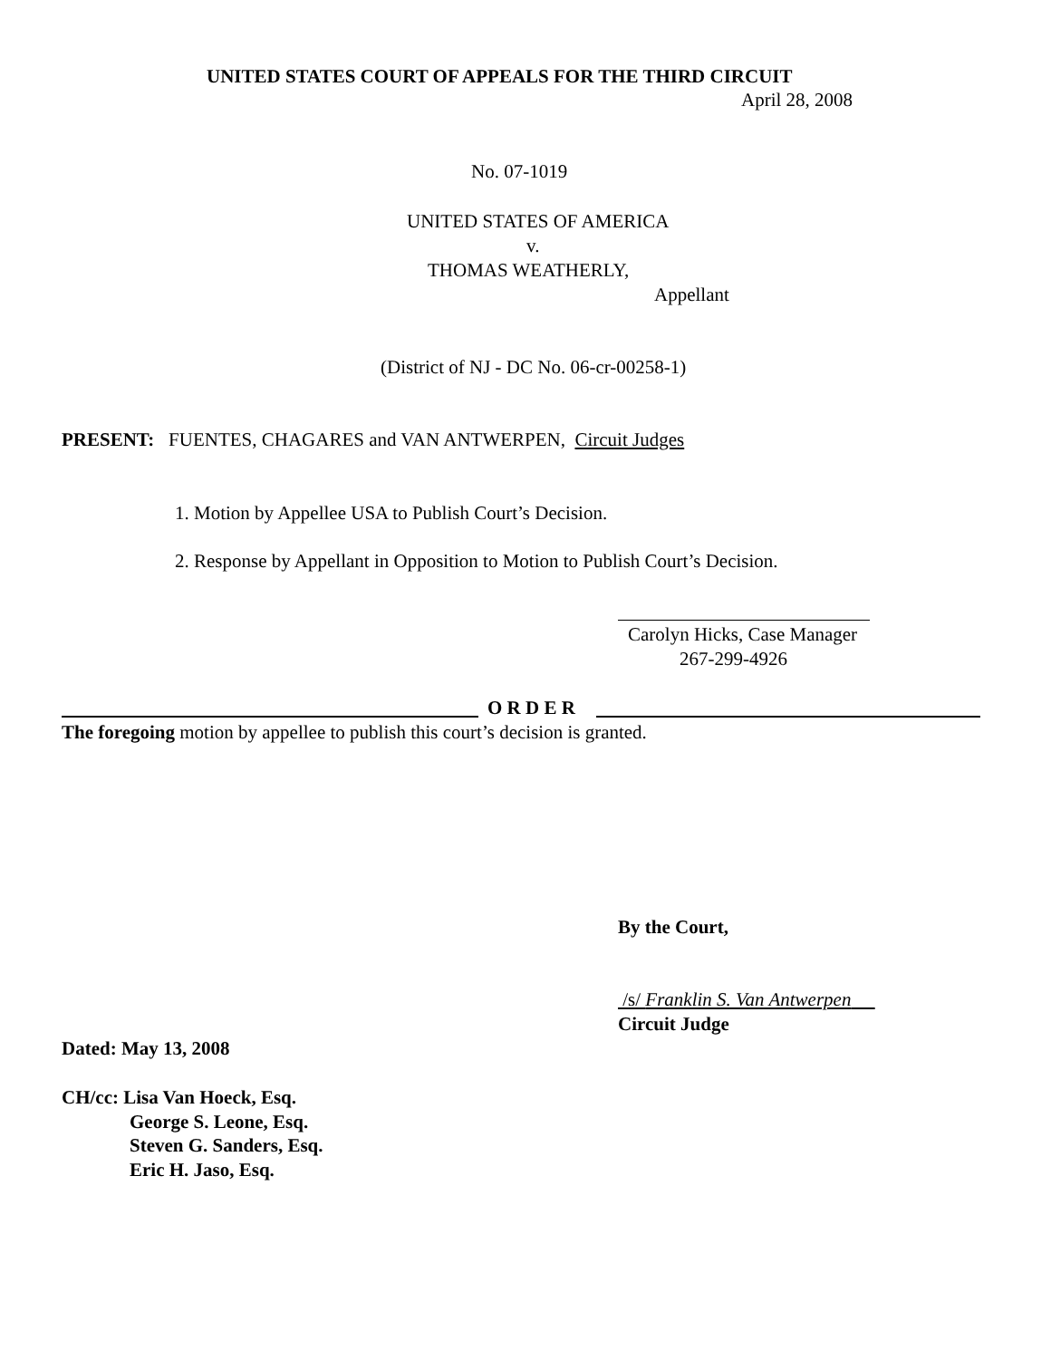UNITED STATES COURT OF APPEALS FOR THE THIRD CIRCUIT
April 28, 2008
No. 07-1019
UNITED STATES OF AMERICA
v.
THOMAS WEATHERLY,
Appellant
(District of NJ - DC No. 06-cr-00258-1)
PRESENT: FUENTES, CHAGARES and VAN ANTWERPEN, Circuit Judges
1. Motion by Appellee USA to Publish Court’s Decision.
2. Response by Appellant in Opposition to Motion to Publish Court’s Decision.
Carolyn Hicks, Case Manager
267-299-4926
O R D E R
The foregoing motion by appellee to publish this court’s decision is granted.
By the Court,
/s/ Franklin S. Van Antwerpen
Circuit Judge
Dated: May 13, 2008
CH/cc: Lisa Van Hoeck, Esq.
George S. Leone, Esq.
Steven G. Sanders, Esq.
Eric H. Jaso, Esq.